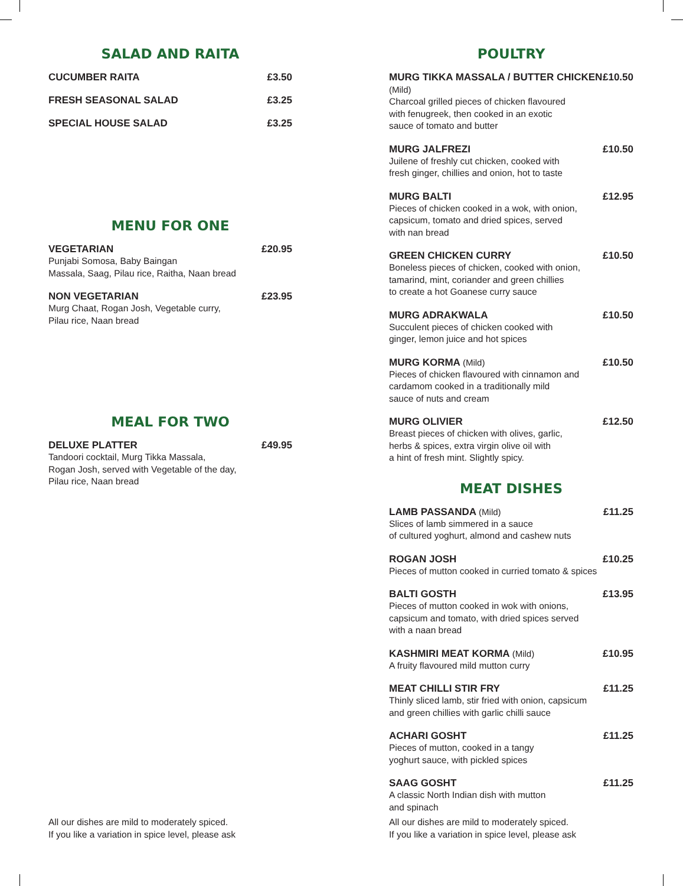SALAD AND RAITA
CUCUMBER RAITA £3.50
FRESH SEASONAL SALAD £3.25
SPECIAL HOUSE SALAD £3.25
MENU FOR ONE
VEGETARIAN £20.95
Punjabi Somosa, Baby Baingan
Massala, Saag, Pilau rice, Raitha, Naan bread
NON VEGETARIAN £23.95
Murg Chaat, Rogan Josh, Vegetable curry,
Pilau rice, Naan bread
MEAL FOR TWO
DELUXE PLATTER £49.95
Tandoori cocktail, Murg Tikka Massala,
Rogan Josh, served with Vegetable of the day,
Pilau rice, Naan bread
All our dishes are mild to moderately spiced.
If you like a variation in spice level, please ask
POULTRY
MURG TIKKA MASSALA / BUTTER CHICKEN (Mild) £10.50
Charcoal grilled pieces of chicken flavoured
with fenugreek, then cooked in an exotic
sauce of tomato and butter
MURG JALFREZI £10.50
Juilene of freshly cut chicken, cooked with
fresh ginger, chillies and onion, hot to taste
MURG BALTI £12.95
Pieces of chicken cooked in a wok, with onion,
capsicum, tomato and dried spices, served
with nan bread
GREEN CHICKEN CURRY £10.50
Boneless pieces of chicken, cooked with onion,
tamarind, mint, coriander and green chillies
to create a hot Goanese curry sauce
MURG ADRAKWALA £10.50
Succulent pieces of chicken cooked with
ginger, lemon juice and hot spices
MURG KORMA (Mild) £10.50
Pieces of chicken flavoured with cinnamon and
cardamom cooked in a traditionally mild
sauce of nuts and cream
MURG OLIVIER £12.50
Breast pieces of chicken with olives, garlic,
herbs & spices, extra virgin olive oil with
a hint of fresh mint. Slightly spicy.
MEAT DISHES
LAMB PASSANDA (Mild) £11.25
Slices of lamb simmered in a sauce
of cultured yoghurt, almond and cashew nuts
ROGAN JOSH £10.25
Pieces of mutton cooked in curried tomato & spices
BALTI GOSTH £13.95
Pieces of mutton cooked in wok with onions,
capsicum and tomato, with dried spices served
with a naan bread
KASHMIRI MEAT KORMA (Mild) £10.95
A fruity flavoured mild mutton curry
MEAT CHILLI STIR FRY £11.25
Thinly sliced lamb, stir fried with onion, capsicum
and green chillies with garlic chilli sauce
ACHARI GOSHT £11.25
Pieces of mutton, cooked in a tangy
yoghurt sauce, with pickled spices
SAAG GOSHT £11.25
A classic North Indian dish with mutton
and spinach
All our dishes are mild to moderately spiced.
If you like a variation in spice level, please ask